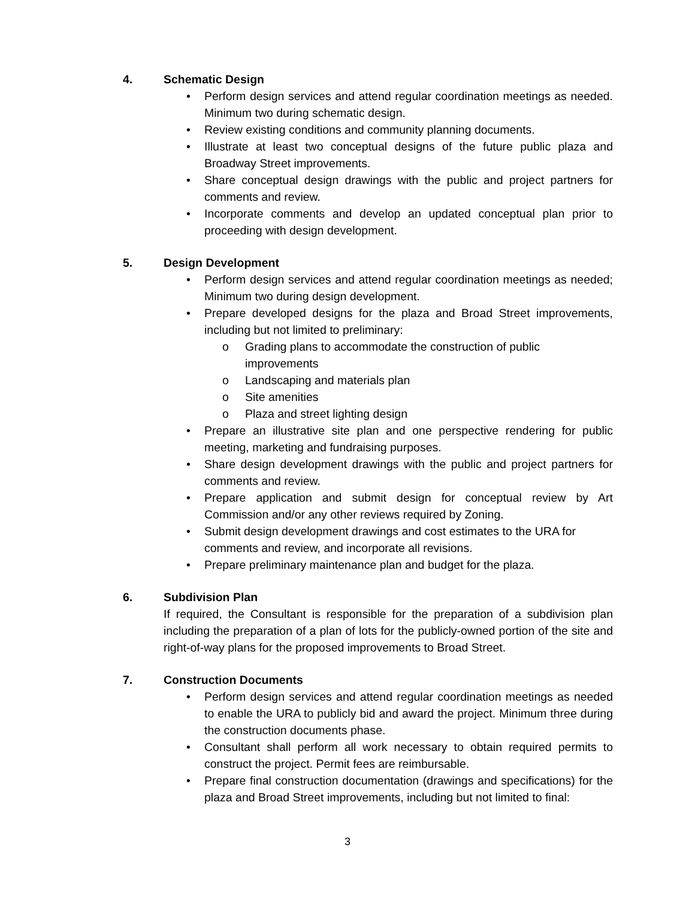4. Schematic Design
Perform design services and attend regular coordination meetings as needed. Minimum two during schematic design.
Review existing conditions and community planning documents.
Illustrate at least two conceptual designs of the future public plaza and Broadway Street improvements.
Share conceptual design drawings with the public and project partners for comments and review.
Incorporate comments and develop an updated conceptual plan prior to proceeding with design development.
5. Design Development
Perform design services and attend regular coordination meetings as needed; Minimum two during design development.
Prepare developed designs for the plaza and Broad Street improvements, including but not limited to preliminary:
o Grading plans to accommodate the construction of public improvements
o Landscaping and materials plan
o Site amenities
o Plaza and street lighting design
Prepare an illustrative site plan and one perspective rendering for public meeting, marketing and fundraising purposes.
Share design development drawings with the public and project partners for comments and review.
Prepare application and submit design for conceptual review by Art Commission and/or any other reviews required by Zoning.
Submit design development drawings and cost estimates to the URA for comments and review, and incorporate all revisions.
Prepare preliminary maintenance plan and budget for the plaza.
6. Subdivision Plan
If required, the Consultant is responsible for the preparation of a subdivision plan including the preparation of a plan of lots for the publicly-owned portion of the site and right-of-way plans for the proposed improvements to Broad Street.
7. Construction Documents
Perform design services and attend regular coordination meetings as needed to enable the URA to publicly bid and award the project. Minimum three during the construction documents phase.
Consultant shall perform all work necessary to obtain required permits to construct the project. Permit fees are reimbursable.
Prepare final construction documentation (drawings and specifications) for the plaza and Broad Street improvements, including but not limited to final:
3